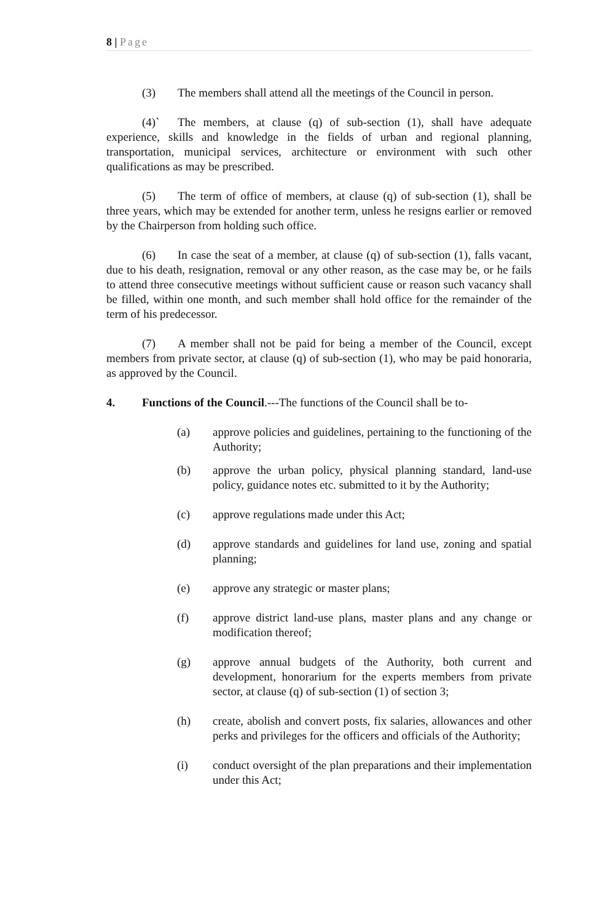8 | Page
(3) The members shall attend all the meetings of the Council in person.
(4)` The members, at clause (q) of sub-section (1), shall have adequate experience, skills and knowledge in the fields of urban and regional planning, transportation, municipal services, architecture or environment with such other qualifications as may be prescribed.
(5) The term of office of members, at clause (q) of sub-section (1), shall be three years, which may be extended for another term, unless he resigns earlier or removed by the Chairperson from holding such office.
(6) In case the seat of a member, at clause (q) of sub-section (1), falls vacant, due to his death, resignation, removal or any other reason, as the case may be, or he fails to attend three consecutive meetings without sufficient cause or reason such vacancy shall be filled, within one month, and such member shall hold office for the remainder of the term of his predecessor.
(7) A member shall not be paid for being a member of the Council, except members from private sector, at clause (q) of sub-section (1), who may be paid honoraria, as approved by the Council.
4. Functions of the Council.---The functions of the Council shall be to-
(a) approve policies and guidelines, pertaining to the functioning of the Authority;
(b) approve the urban policy, physical planning standard, land-use policy, guidance notes etc. submitted to it by the Authority;
(c) approve regulations made under this Act;
(d) approve standards and guidelines for land use, zoning and spatial planning;
(e) approve any strategic or master plans;
(f) approve district land-use plans, master plans and any change or modification thereof;
(g) approve annual budgets of the Authority, both current and development, honorarium for the experts members from private sector, at clause (q) of sub-section (1) of section 3;
(h) create, abolish and convert posts, fix salaries, allowances and other perks and privileges for the officers and officials of the Authority;
(i) conduct oversight of the plan preparations and their implementation under this Act;